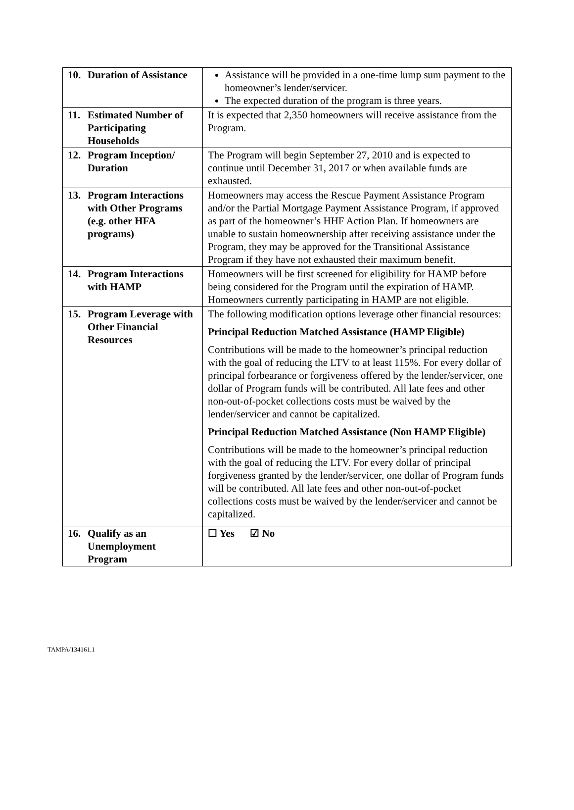| 10. Duration of Assistance | Assistance will be provided in a one-time lump sum payment to the homeowner’s lender/servicer. The expected duration of the program is three years. |
| 11. Estimated Number of Participating Households | It is expected that 2,350 homeowners will receive assistance from the Program. |
| 12. Program Inception/ Duration | The Program will begin September 27, 2010 and is expected to continue until December 31, 2017 or when available funds are exhausted. |
| 13. Program Interactions with Other Programs (e.g. other HFA programs) | Homeowners may access the Rescue Payment Assistance Program and/or the Partial Mortgage Payment Assistance Program, if approved as part of the homeowner’s HHF Action Plan. If homeowners are unable to sustain homeownership after receiving assistance under the Program, they may be approved for the Transitional Assistance Program if they have not exhausted their maximum benefit. |
| 14. Program Interactions with HAMP | Homeowners will be first screened for eligibility for HAMP before being considered for the Program until the expiration of HAMP. Homeowners currently participating in HAMP are not eligible. |
| 15. Program Leverage with Other Financial Resources | The following modification options leverage other financial resources: Principal Reduction Matched Assistance (HAMP Eligible) Contributions will be made to the homeowner’s principal reduction with the goal of reducing the LTV to at least 115%. For every dollar of principal forbearance or forgiveness offered by the lender/servicer, one dollar of Program funds will be contributed. All late fees and other non-out-of-pocket collections costs must be waived by the lender/servicer and cannot be capitalized. Principal Reduction Matched Assistance (Non HAMP Eligible) Contributions will be made to the homeowner’s principal reduction with the goal of reducing the LTV. For every dollar of principal forgiveness granted by the lender/servicer, one dollar of Program funds will be contributed. All late fees and other non-out-of-pocket collections costs must be waived by the lender/servicer and cannot be capitalized. |
| 16. Qualify as an Unemployment Program | ☐ Yes ☑ No |
TAMPA/134161.1